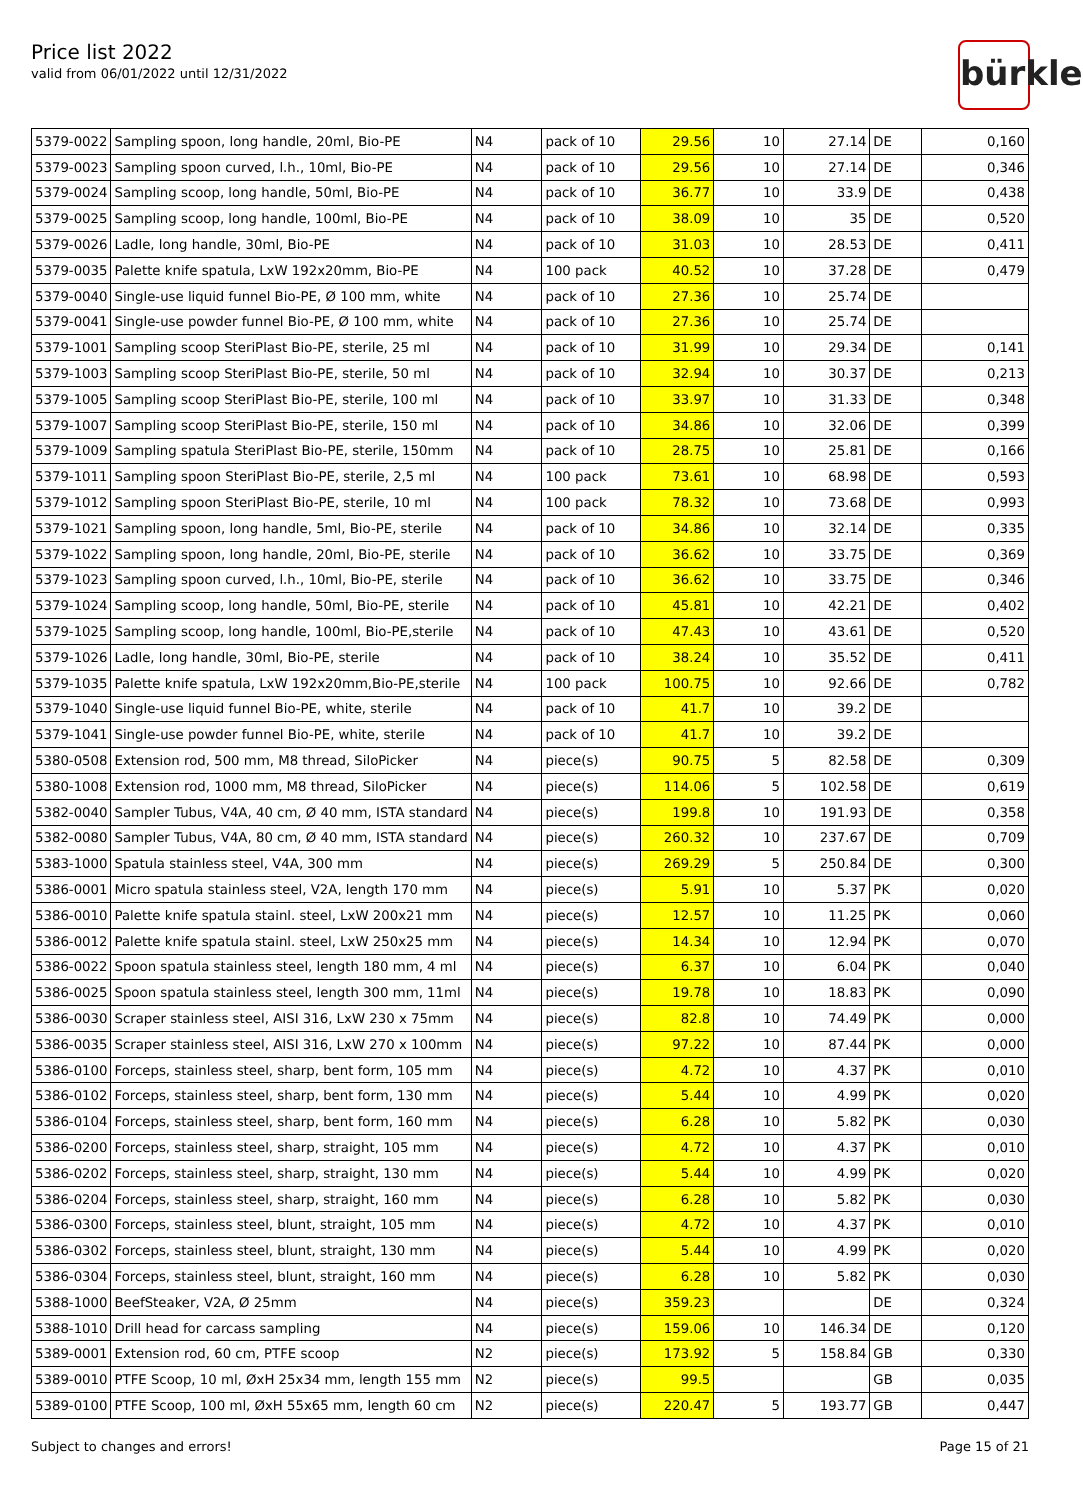Price list 2022
valid from 06/01/2022 until 12/31/2022
bürkle
| 5379-0022 | Sampling spoon, long handle, 20ml, Bio-PE | N4 | pack of 10 | 29.56 | 10 | 27.14 | DE | 0,160 |
| 5379-0023 | Sampling spoon curved, l.h., 10ml, Bio-PE | N4 | pack of 10 | 29.56 | 10 | 27.14 | DE | 0,346 |
| 5379-0024 | Sampling scoop, long handle, 50ml, Bio-PE | N4 | pack of 10 | 36.77 | 10 | 33.9 | DE | 0,438 |
| 5379-0025 | Sampling scoop, long handle, 100ml, Bio-PE | N4 | pack of 10 | 38.09 | 10 | 35 | DE | 0,520 |
| 5379-0026 | Ladle, long handle, 30ml, Bio-PE | N4 | pack of 10 | 31.03 | 10 | 28.53 | DE | 0,411 |
| 5379-0035 | Palette knife spatula, LxW 192x20mm, Bio-PE | N4 | 100 pack | 40.52 | 10 | 37.28 | DE | 0,479 |
| 5379-0040 | Single-use liquid funnel Bio-PE, Ø 100 mm, white | N4 | pack of 10 | 27.36 | 10 | 25.74 | DE | |
| 5379-0041 | Single-use powder funnel Bio-PE, Ø 100 mm, white | N4 | pack of 10 | 27.36 | 10 | 25.74 | DE | |
| 5379-1001 | Sampling scoop SteriPlast Bio-PE, sterile, 25 ml | N4 | pack of 10 | 31.99 | 10 | 29.34 | DE | 0,141 |
| 5379-1003 | Sampling scoop SteriPlast Bio-PE, sterile, 50 ml | N4 | pack of 10 | 32.94 | 10 | 30.37 | DE | 0,213 |
| 5379-1005 | Sampling scoop SteriPlast Bio-PE, sterile, 100 ml | N4 | pack of 10 | 33.97 | 10 | 31.33 | DE | 0,348 |
| 5379-1007 | Sampling scoop SteriPlast Bio-PE, sterile, 150 ml | N4 | pack of 10 | 34.86 | 10 | 32.06 | DE | 0,399 |
| 5379-1009 | Sampling spatula SteriPlast Bio-PE, sterile, 150mm | N4 | pack of 10 | 28.75 | 10 | 25.81 | DE | 0,166 |
| 5379-1011 | Sampling spoon SteriPlast Bio-PE, sterile, 2,5 ml | N4 | 100 pack | 73.61 | 10 | 68.98 | DE | 0,593 |
| 5379-1012 | Sampling spoon SteriPlast Bio-PE, sterile, 10 ml | N4 | 100 pack | 78.32 | 10 | 73.68 | DE | 0,993 |
| 5379-1021 | Sampling spoon, long handle, 5ml, Bio-PE, sterile | N4 | pack of 10 | 34.86 | 10 | 32.14 | DE | 0,335 |
| 5379-1022 | Sampling spoon, long handle, 20ml, Bio-PE, sterile | N4 | pack of 10 | 36.62 | 10 | 33.75 | DE | 0,369 |
| 5379-1023 | Sampling spoon curved, l.h., 10ml, Bio-PE, sterile | N4 | pack of 10 | 36.62 | 10 | 33.75 | DE | 0,346 |
| 5379-1024 | Sampling scoop, long handle, 50ml, Bio-PE, sterile | N4 | pack of 10 | 45.81 | 10 | 42.21 | DE | 0,402 |
| 5379-1025 | Sampling scoop, long handle, 100ml, Bio-PE,sterile | N4 | pack of 10 | 47.43 | 10 | 43.61 | DE | 0,520 |
| 5379-1026 | Ladle, long handle, 30ml, Bio-PE, sterile | N4 | pack of 10 | 38.24 | 10 | 35.52 | DE | 0,411 |
| 5379-1035 | Palette knife spatula, LxW 192x20mm,Bio-PE,sterile | N4 | 100 pack | 100.75 | 10 | 92.66 | DE | 0,782 |
| 5379-1040 | Single-use liquid funnel Bio-PE, white, sterile | N4 | pack of 10 | 41.7 | 10 | 39.2 | DE | |
| 5379-1041 | Single-use powder funnel Bio-PE, white, sterile | N4 | pack of 10 | 41.7 | 10 | 39.2 | DE | |
| 5380-0508 | Extension rod, 500 mm, M8 thread, SiloPicker | N4 | piece(s) | 90.75 | 5 | 82.58 | DE | 0,309 |
| 5380-1008 | Extension rod, 1000 mm, M8 thread, SiloPicker | N4 | piece(s) | 114.06 | 5 | 102.58 | DE | 0,619 |
| 5382-0040 | Sampler Tubus, V4A, 40 cm, Ø 40 mm, ISTA standard | N4 | piece(s) | 199.8 | 10 | 191.93 | DE | 0,358 |
| 5382-0080 | Sampler Tubus, V4A, 80 cm, Ø 40 mm, ISTA standard | N4 | piece(s) | 260.32 | 10 | 237.67 | DE | 0,709 |
| 5383-1000 | Spatula stainless steel, V4A, 300 mm | N4 | piece(s) | 269.29 | 5 | 250.84 | DE | 0,300 |
| 5386-0001 | Micro spatula stainless steel, V2A, length 170 mm | N4 | piece(s) | 5.91 | 10 | 5.37 | PK | 0,020 |
| 5386-0010 | Palette knife spatula stainl. steel, LxW 200x21 mm | N4 | piece(s) | 12.57 | 10 | 11.25 | PK | 0,060 |
| 5386-0012 | Palette knife spatula stainl. steel, LxW 250x25 mm | N4 | piece(s) | 14.34 | 10 | 12.94 | PK | 0,070 |
| 5386-0022 | Spoon spatula stainless steel, length 180 mm, 4 ml | N4 | piece(s) | 6.37 | 10 | 6.04 | PK | 0,040 |
| 5386-0025 | Spoon spatula stainless steel, length 300 mm, 11ml | N4 | piece(s) | 19.78 | 10 | 18.83 | PK | 0,090 |
| 5386-0030 | Scraper stainless steel, AISI 316, LxW 230 x 75mm | N4 | piece(s) | 82.8 | 10 | 74.49 | PK | 0,000 |
| 5386-0035 | Scraper stainless steel, AISI 316, LxW 270 x 100mm | N4 | piece(s) | 97.22 | 10 | 87.44 | PK | 0,000 |
| 5386-0100 | Forceps, stainless steel, sharp, bent form, 105 mm | N4 | piece(s) | 4.72 | 10 | 4.37 | PK | 0,010 |
| 5386-0102 | Forceps, stainless steel, sharp, bent form, 130 mm | N4 | piece(s) | 5.44 | 10 | 4.99 | PK | 0,020 |
| 5386-0104 | Forceps, stainless steel, sharp, bent form, 160 mm | N4 | piece(s) | 6.28 | 10 | 5.82 | PK | 0,030 |
| 5386-0200 | Forceps, stainless steel, sharp, straight, 105 mm | N4 | piece(s) | 4.72 | 10 | 4.37 | PK | 0,010 |
| 5386-0202 | Forceps, stainless steel, sharp, straight, 130 mm | N4 | piece(s) | 5.44 | 10 | 4.99 | PK | 0,020 |
| 5386-0204 | Forceps, stainless steel, sharp, straight, 160 mm | N4 | piece(s) | 6.28 | 10 | 5.82 | PK | 0,030 |
| 5386-0300 | Forceps, stainless steel, blunt, straight, 105 mm | N4 | piece(s) | 4.72 | 10 | 4.37 | PK | 0,010 |
| 5386-0302 | Forceps, stainless steel, blunt, straight, 130 mm | N4 | piece(s) | 5.44 | 10 | 4.99 | PK | 0,020 |
| 5386-0304 | Forceps, stainless steel, blunt, straight, 160 mm | N4 | piece(s) | 6.28 | 10 | 5.82 | PK | 0,030 |
| 5388-1000 | BeefSteaker, V2A, Ø 25mm | N4 | piece(s) | 359.23 | | | DE | 0,324 |
| 5388-1010 | Drill head for carcass sampling | N4 | piece(s) | 159.06 | 10 | 146.34 | DE | 0,120 |
| 5389-0001 | Extension rod, 60 cm, PTFE scoop | N2 | piece(s) | 173.92 | 5 | 158.84 | GB | 0,330 |
| 5389-0010 | PTFE Scoop, 10 ml, ØxH 25x34 mm, length 155 mm | N2 | piece(s) | 99.5 | | | GB | 0,035 |
| 5389-0100 | PTFE Scoop, 100 ml, ØxH 55x65 mm, length 60 cm | N2 | piece(s) | 220.47 | 5 | 193.77 | GB | 0,447 |
Subject to changes and errors! Page 15 of 21